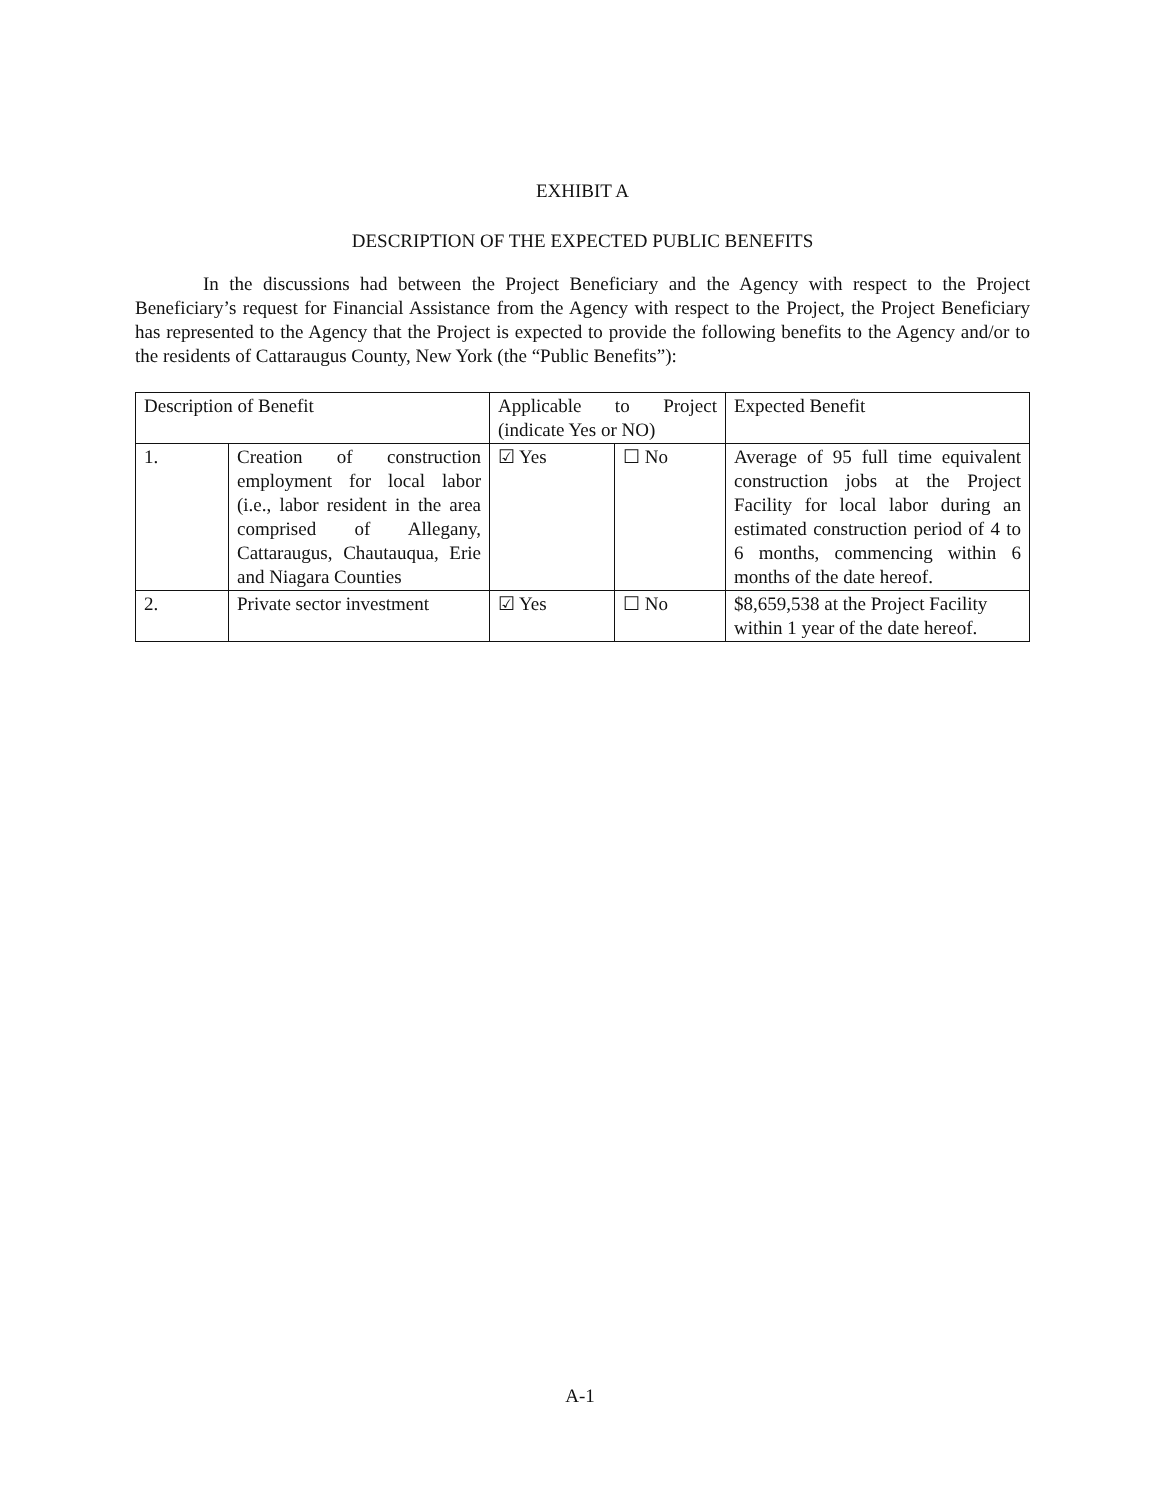EXHIBIT A
DESCRIPTION OF THE EXPECTED PUBLIC BENEFITS
In the discussions had between the Project Beneficiary and the Agency with respect to the Project Beneficiary’s request for Financial Assistance from the Agency with respect to the Project, the Project Beneficiary has represented to the Agency that the Project is expected to provide the following benefits to the Agency and/or to the residents of Cattaraugus County, New York (the “Public Benefits”):
| Description of Benefit | | Applicable to Project (indicate Yes or NO) | | Expected Benefit |
| 1. | Creation of construction employment for local labor (i.e., labor resident in the area comprised of Allegany, Cattaraugus, Chautauqua, Erie and Niagara Counties | ☑ Yes | ☐ No | Average of 95 full time equivalent construction jobs at the Project Facility for local labor during an estimated construction period of 4 to 6 months, commencing within 6 months of the date hereof. |
| 2. | Private sector investment | ☑ Yes | ☐ No | $8,659,538 at the Project Facility within 1 year of the date hereof. |
A-1